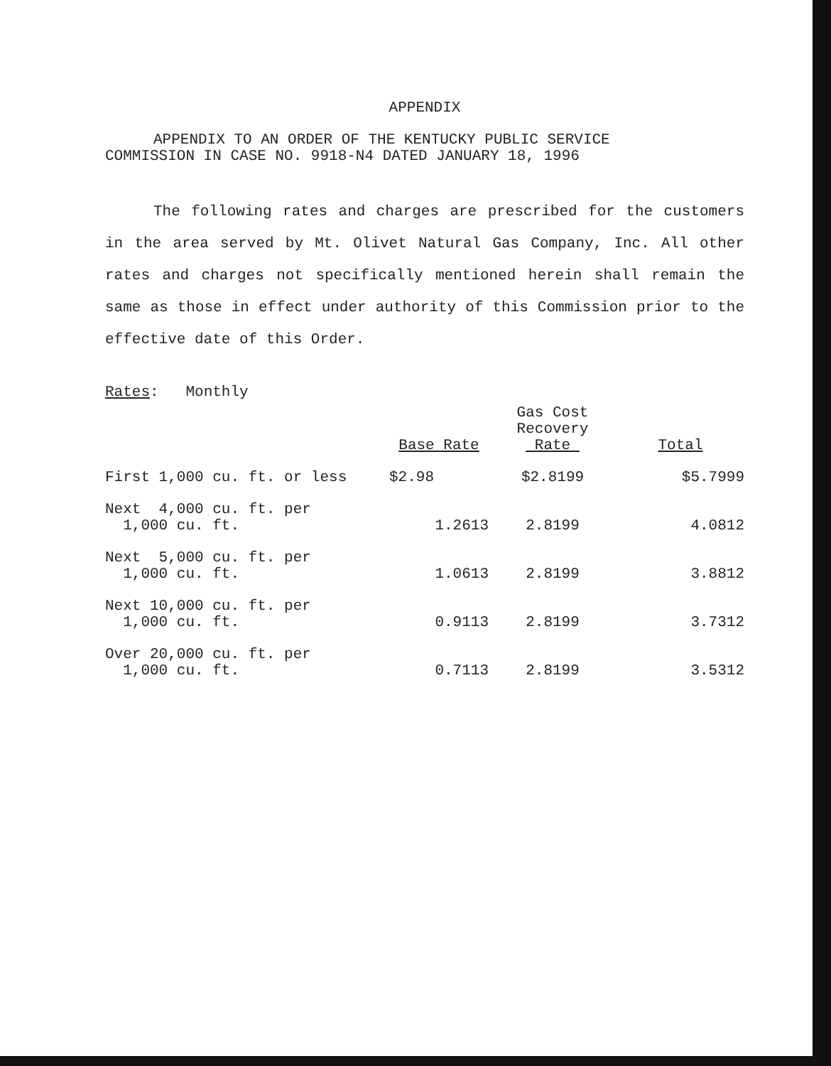APPENDIX
APPENDIX TO AN ORDER OF THE KENTUCKY PUBLIC SERVICE
COMMISSION IN CASE NO. 9918-N4 DATED JANUARY 18, 1996
The following rates and charges are prescribed for the customers in the area served by Mt. Olivet Natural Gas Company, Inc. All other rates and charges not specifically mentioned herein shall remain the same as those in effect under authority of this Commission prior to the effective date of this Order.
Rates: Monthly
| | Base Rate | Gas Cost Recovery Rate | Total |
| --- | --- | --- | --- |
| First 1,000 cu. ft. or less | $2.98 | $2.8199 | $5.7999 |
| Next 4,000 cu. ft. per 1,000 cu. ft. | 1.2613 | 2.8199 | 4.0812 |
| Next 5,000 cu. ft. per 1,000 cu. ft. | 1.0613 | 2.8199 | 3.8812 |
| Next 10,000 cu. ft. per 1,000 cu. ft. | 0.9113 | 2.8199 | 3.7312 |
| Over 20,000 cu. ft. per 1,000 cu. ft. | 0.7113 | 2.8199 | 3.5312 |